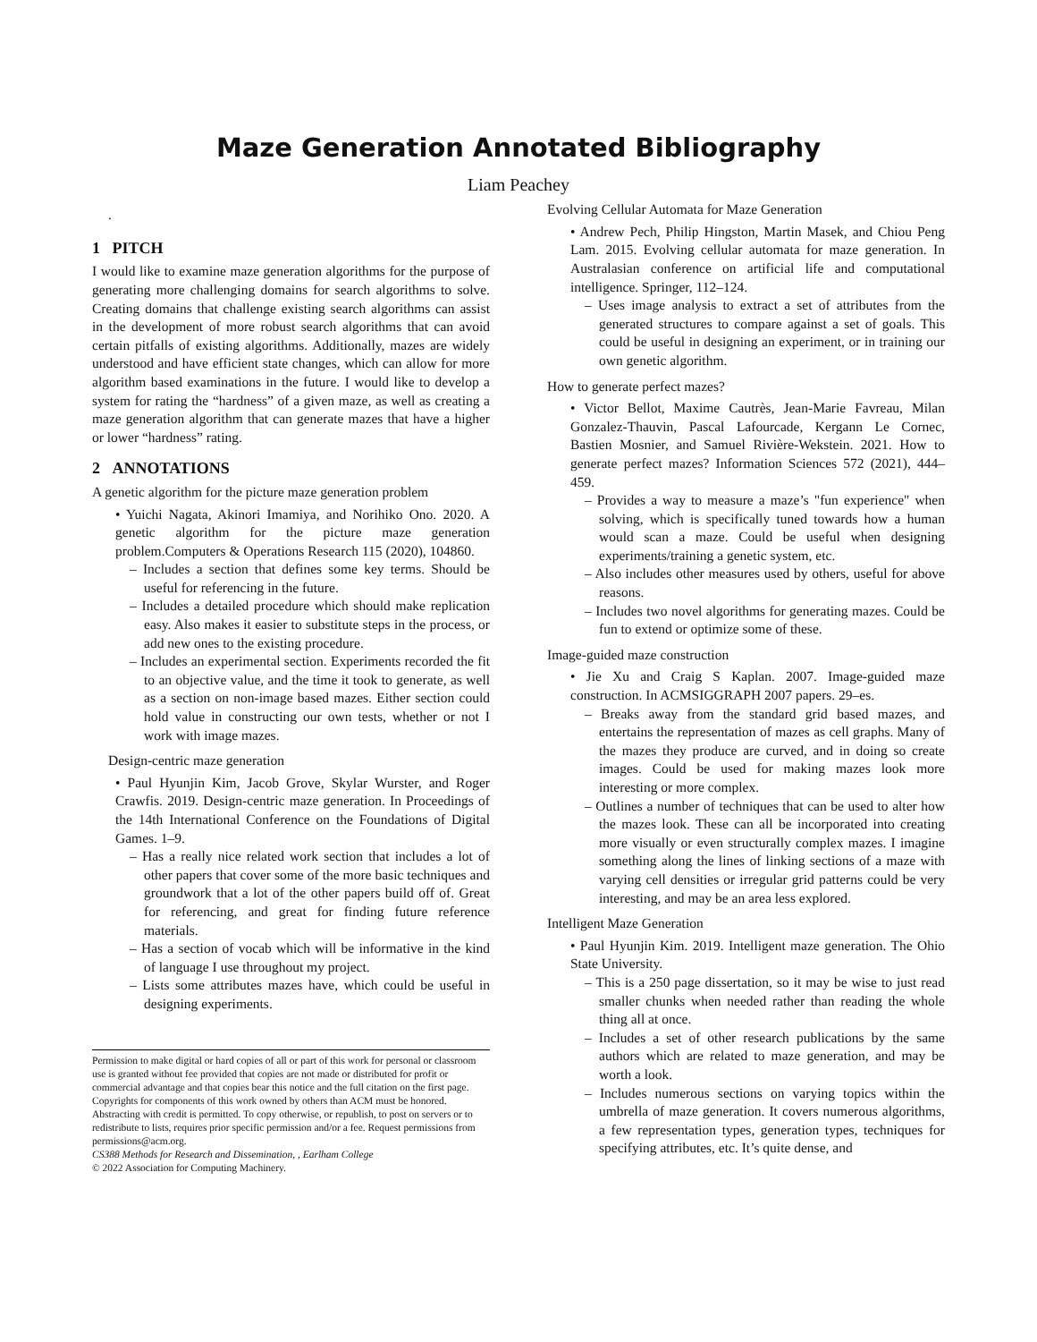Maze Generation Annotated Bibliography
Liam Peachey
.
1 PITCH
I would like to examine maze generation algorithms for the purpose of generating more challenging domains for search algorithms to solve. Creating domains that challenge existing search algorithms can assist in the development of more robust search algorithms that can avoid certain pitfalls of existing algorithms. Additionally, mazes are widely understood and have efficient state changes, which can allow for more algorithm based examinations in the future. I would like to develop a system for rating the “hardness” of a given maze, as well as creating a maze generation algorithm that can generate mazes that have a higher or lower “hardness” rating.
2 ANNOTATIONS
A genetic algorithm for the picture maze generation problem
• Yuichi Nagata, Akinori Imamiya, and Norihiko Ono. 2020. A genetic algorithm for the picture maze generation problem.Computers & Operations Research 115 (2020), 104860.
– Includes a section that defines some key terms. Should be useful for referencing in the future.
– Includes a detailed procedure which should make replication easy. Also makes it easier to substitute steps in the process, or add new ones to the existing procedure.
– Includes an experimental section. Experiments recorded the fit to an objective value, and the time it took to generate, as well as a section on non-image based mazes. Either section could hold value in constructing our own tests, whether or not I work with image mazes.
Design-centric maze generation
• Paul Hyunjin Kim, Jacob Grove, Skylar Wurster, and Roger Crawfis. 2019. Design-centric maze generation. In Proceedings of the 14th International Conference on the Foundations of Digital Games. 1–9.
– Has a really nice related work section that includes a lot of other papers that cover some of the more basic techniques and groundwork that a lot of the other papers build off of. Great for referencing, and great for finding future reference materials.
– Has a section of vocab which will be informative in the kind of language I use throughout my project.
– Lists some attributes mazes have, which could be useful in designing experiments.
Permission to make digital or hard copies of all or part of this work for personal or classroom use is granted without fee provided that copies are not made or distributed for profit or commercial advantage and that copies bear this notice and the full citation on the first page. Copyrights for components of this work owned by others than ACM must be honored. Abstracting with credit is permitted. To copy otherwise, or republish, to post on servers or to redistribute to lists, requires prior specific permission and/or a fee. Request permissions from permissions@acm.org.
CS388 Methods for Research and Dissemination, , Earlham College
© 2022 Association for Computing Machinery.
Evolving Cellular Automata for Maze Generation
• Andrew Pech, Philip Hingston, Martin Masek, and Chiou Peng Lam. 2015. Evolving cellular automata for maze generation. In Australasian conference on artificial life and computational intelligence. Springer, 112–124.
– Uses image analysis to extract a set of attributes from the generated structures to compare against a set of goals. This could be useful in designing an experiment, or in training our own genetic algorithm.
How to generate perfect mazes?
• Victor Bellot, Maxime Cautrès, Jean-Marie Favreau, Milan Gonzalez-Thauvin, Pascal Lafourcade, Kergann Le Cornec, Bastien Mosnier, and Samuel Rivière-Wekstein. 2021. How to generate perfect mazes? Information Sciences 572 (2021), 444–459.
– Provides a way to measure a maze’s "fun experience" when solving, which is specifically tuned towards how a human would scan a maze. Could be useful when designing experiments/training a genetic system, etc.
– Also includes other measures used by others, useful for above reasons.
– Includes two novel algorithms for generating mazes. Could be fun to extend or optimize some of these.
Image-guided maze construction
• Jie Xu and Craig S Kaplan. 2007. Image-guided maze construction. In ACMSIGGRAPH 2007 papers. 29–es.
– Breaks away from the standard grid based mazes, and entertains the representation of mazes as cell graphs. Many of the mazes they produce are curved, and in doing so create images. Could be used for making mazes look more interesting or more complex.
– Outlines a number of techniques that can be used to alter how the mazes look. These can all be incorporated into creating more visually or even structurally complex mazes. I imagine something along the lines of linking sections of a maze with varying cell densities or irregular grid patterns could be very interesting, and may be an area less explored.
Intelligent Maze Generation
• Paul Hyunjin Kim. 2019. Intelligent maze generation. The Ohio State University.
– This is a 250 page dissertation, so it may be wise to just read smaller chunks when needed rather than reading the whole thing all at once.
– Includes a set of other research publications by the same authors which are related to maze generation, and may be worth a look.
– Includes numerous sections on varying topics within the umbrella of maze generation. It covers numerous algorithms, a few representation types, generation types, techniques for specifying attributes, etc. It’s quite dense, and